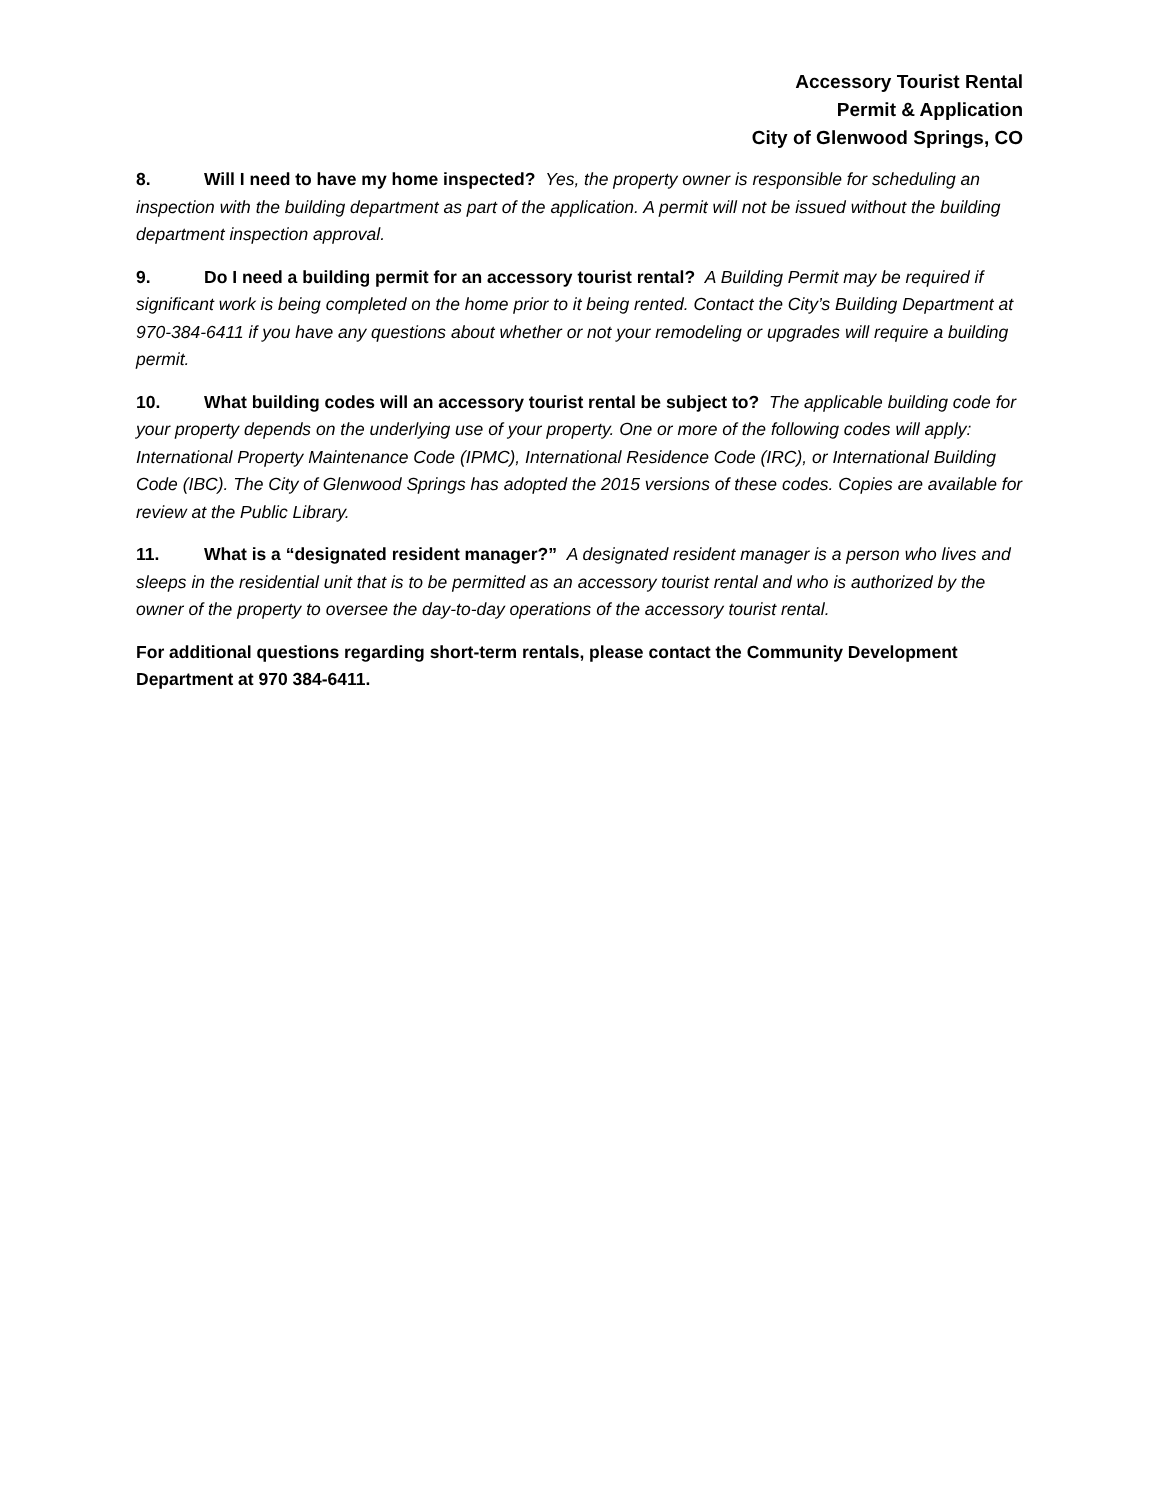Accessory Tourist Rental
Permit & Application
City of Glenwood Springs, CO
8. Will I need to have my home inspected? Yes, the property owner is responsible for scheduling an inspection with the building department as part of the application. A permit will not be issued without the building department inspection approval.
9. Do I need a building permit for an accessory tourist rental? A Building Permit may be required if significant work is being completed on the home prior to it being rented. Contact the City’s Building Department at 970-384-6411 if you have any questions about whether or not your remodeling or upgrades will require a building permit.
10. What building codes will an accessory tourist rental be subject to? The applicable building code for your property depends on the underlying use of your property. One or more of the following codes will apply: International Property Maintenance Code (IPMC), International Residence Code (IRC), or International Building Code (IBC). The City of Glenwood Springs has adopted the 2015 versions of these codes. Copies are available for review at the Public Library.
11. What is a “designated resident manager?” A designated resident manager is a person who lives and sleeps in the residential unit that is to be permitted as an accessory tourist rental and who is authorized by the owner of the property to oversee the day-to-day operations of the accessory tourist rental.
For additional questions regarding short-term rentals, please contact the Community Development Department at 970 384-6411.